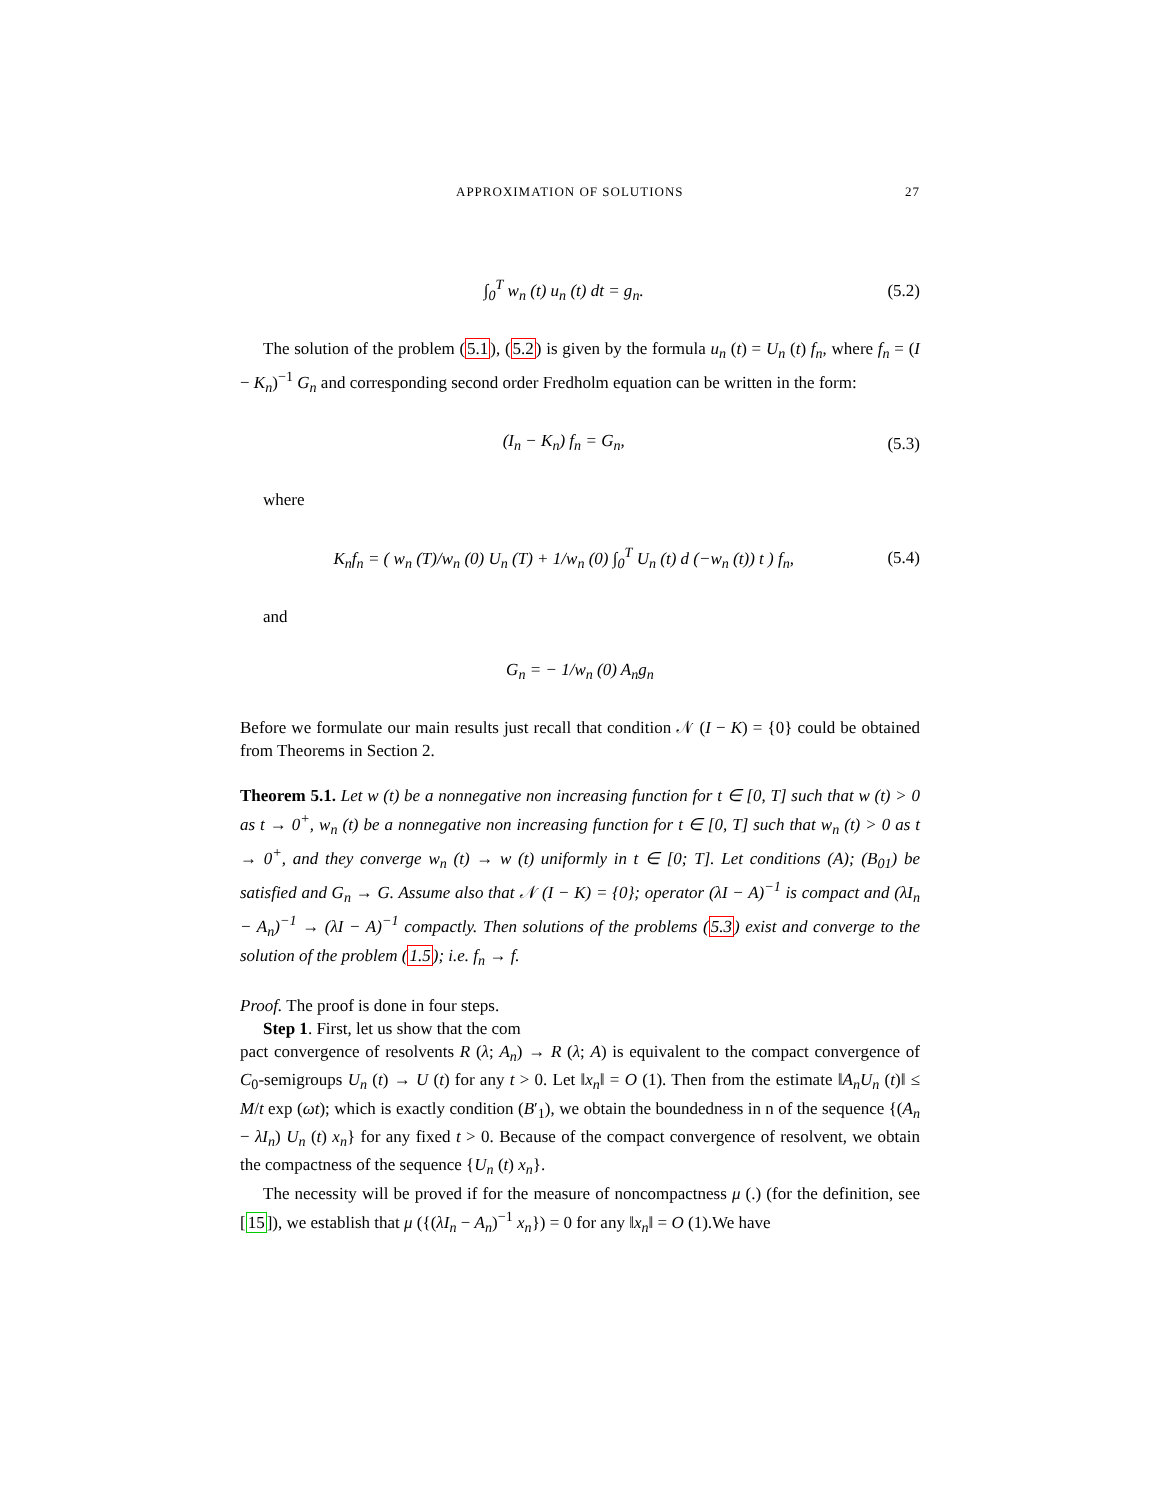APPROXIMATION OF SOLUTIONS 27
∫<sub>0</sub><sup>T</sup> w<sub>n</sub> (t) u<sub>n</sub> (t) dt = g<sub>n</sub>. (5.2)
The solution of the problem (5.1), (5.2) is given by the formula u<sub>n</sub> (t) = U<sub>n</sub> (t) f<sub>n</sub>, where f<sub>n</sub> = (I − K<sub>n</sub>)<sup>−1</sup> G<sub>n</sub> and corresponding second order Fredholm equation can be written in the form:
(I<sub>n</sub> − K<sub>n</sub>) f<sub>n</sub> = G<sub>n</sub>, (5.3)
where
K<sub>n</sub>f<sub>n</sub> = ( w<sub>n</sub> (T)/w<sub>n</sub> (0) U<sub>n</sub> (T) + 1/w<sub>n</sub> (0) ∫<sub>0</sub><sup>T</sup> U<sub>n</sub> (t) d (−w<sub>n</sub> (t)) t ) f<sub>n</sub>, (5.4)
and
G<sub>n</sub> = − 1/w<sub>n</sub> (0) A<sub>n</sub>g<sub>n</sub>
Before we formulate our main results just recall that condition 𝒩 (I − K) = {0} could be obtained from Theorems in Section 2.
Theorem 5.1. Let w (t) be a nonnegative non increasing function for t ∈ [0, T] such that w (t) > 0 as t → 0<sup>+</sup>, w<sub>n</sub> (t) be a nonnegative non increasing function for t ∈ [0, T] such that w<sub>n</sub> (t) > 0 as t → 0<sup>+</sup>, and they converge w<sub>n</sub> (t) → w (t) uniformly in t ∈ [0; T]. Let conditions (A); (B<sub>01</sub>) be satisfied and G<sub>n</sub> → G. Assume also that 𝒩 (I − K) = {0}; operator (λI − A)<sup>−1</sup> is compact and (λI<sub>n</sub> − A<sub>n</sub>)<sup>−1</sup> → (λI − A)<sup>−1</sup> compactly. Then solutions of the problems (5.3) exist and converge to the solution of the problem (1.5); i.e. f<sub>n</sub> → f.
Proof. The proof is done in four steps.
Step 1. First, let us show that the com
pact convergence of resolvents R (λ; A<sub>n</sub>) → R (λ; A) is equivalent to the compact convergence of C<sub>0</sub>-semigroups U<sub>n</sub> (t) → U (t) for any t > 0. Let ‖x<sub>n</sub>‖ = O (1). Then from the estimate ‖A<sub>n</sub>U<sub>n</sub> (t)‖ ≤ M/t exp (ωt); which is exactly condition (B′<sub>1</sub>), we obtain the boundedness in n of the sequence {(A<sub>n</sub> − λI<sub>n</sub>) U<sub>n</sub> (t) x<sub>n</sub>} for any fixed t > 0. Because of the compact convergence of resolvent, we obtain the compactness of the sequence {U<sub>n</sub> (t) x<sub>n</sub>}.
The necessity will be proved if for the measure of noncompactness μ (.) (for the definition, see [15]), we establish that μ ({(λI<sub>n</sub> − A<sub>n</sub>)<sup>−1</sup> x<sub>n</sub>}) = 0 for any ‖x<sub>n</sub>‖ = O (1).We have